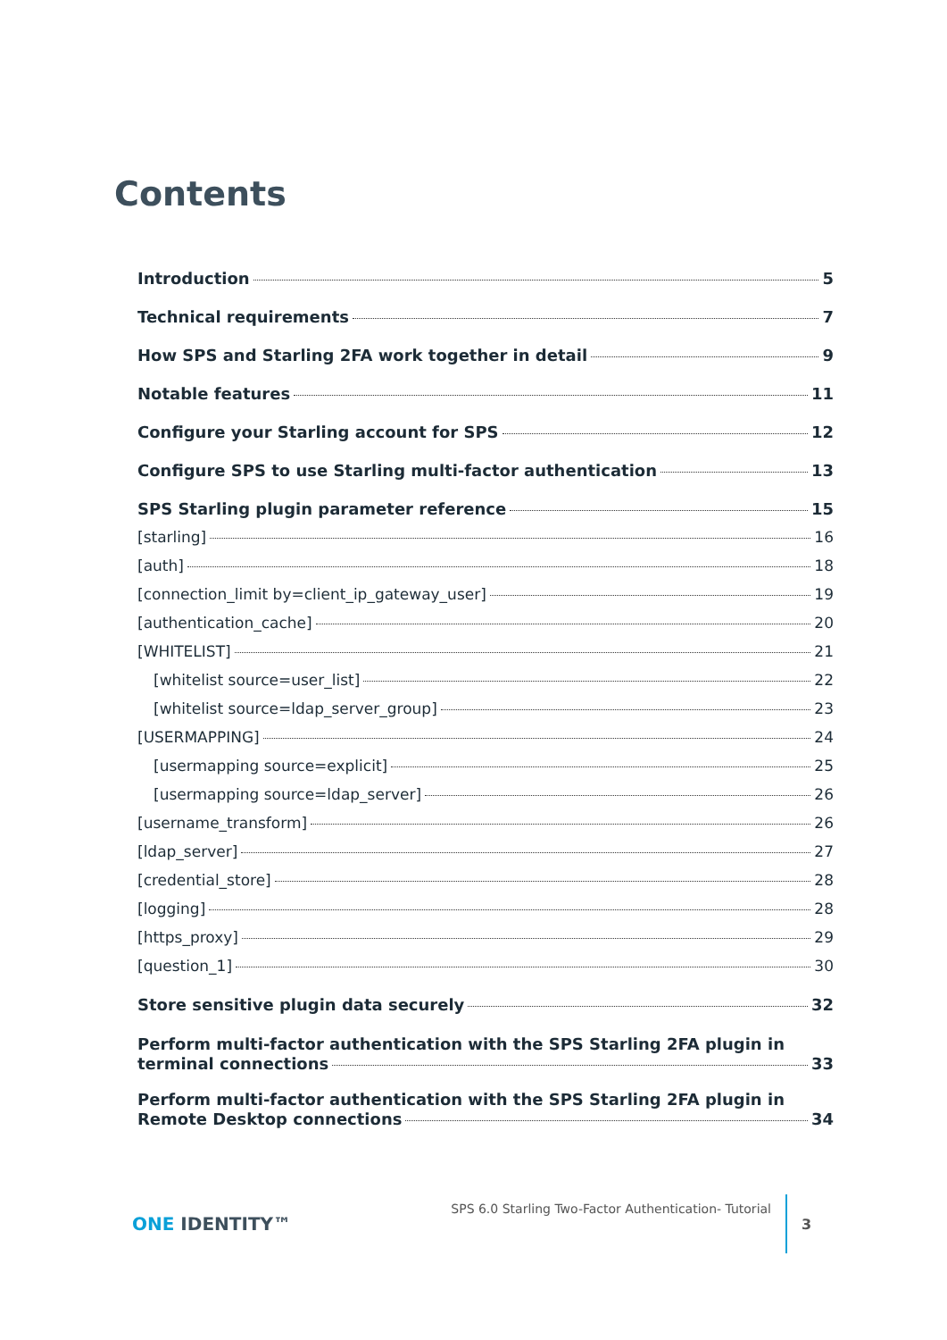Contents
Introduction 5
Technical requirements 7
How SPS and Starling 2FA work together in detail 9
Notable features 11
Configure your Starling account for SPS 12
Configure SPS to use Starling multi-factor authentication 13
SPS Starling plugin parameter reference 15
[starling] 16
[auth] 18
[connection_limit by=client_ip_gateway_user] 19
[authentication_cache] 20
[WHITELIST] 21
[whitelist source=user_list] 22
[whitelist source=ldap_server_group] 23
[USERMAPPING] 24
[usermapping source=explicit] 25
[usermapping source=ldap_server] 26
[username_transform] 26
[ldap_server] 27
[credential_store] 28
[logging] 28
[https_proxy] 29
[question_1] 30
Store sensitive plugin data securely 32
Perform multi-factor authentication with the SPS Starling 2FA plugin in
terminal connections 33
Perform multi-factor authentication with the SPS Starling 2FA plugin in
Remote Desktop connections 34
ONE IDENTITY™
SPS 6.0 Starling Two-Factor Authentication- Tutorial
3